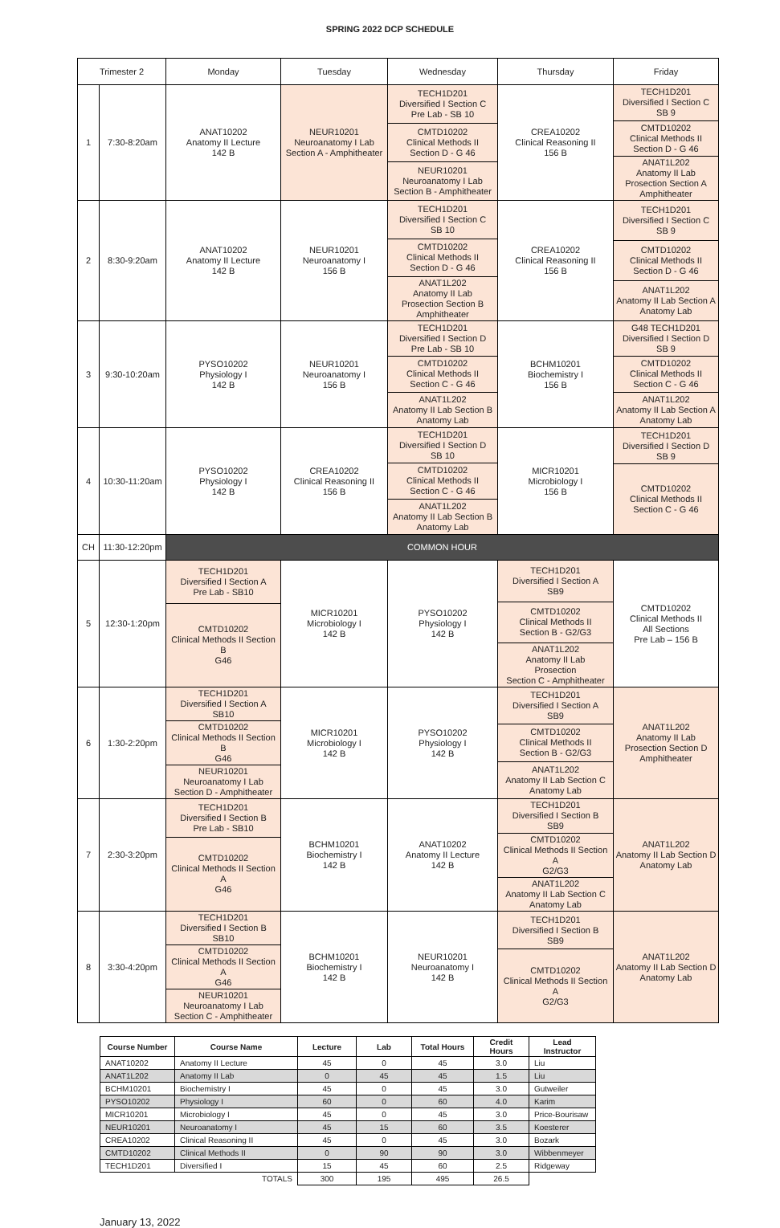SPRING 2022 DCP SCHEDULE
| Trimester 2 | | Monday | Tuesday | Wednesday | Thursday | Friday |
| --- | --- | --- | --- | --- | --- | --- |
| 1 | 7:30-8:20am | ANAT10202 Anatomy II Lecture 142 B | NEUR10201 Neuroanatomy I Lab Section A - Amphitheater | TECH1D201 Diversified I Section C Pre Lab - SB 10 CMTD10202 Clinical Methods II Section D - G 46 NEUR10201 Neuroanatomy I Lab Section B - Amphitheater | CREA10202 Clinical Reasoning II 156 B | TECH1D201 Diversified I Section C SB 9 CMTD10202 Clinical Methods II Section D - G 46 ANAT1L202 Anatomy II Lab Prosection Section A Amphitheater |
| 2 | 8:30-9:20am | ANAT10202 Anatomy II Lecture 142 B | NEUR10201 Neuroanatomy I 156 B | TECH1D201 Diversified I Section C SB 10 CMTD10202 Clinical Methods II Section D - G 46 ANAT1L202 Anatomy II Lab Prosection Section B Amphitheater | CREA10202 Clinical Reasoning II 156 B | TECH1D201 Diversified I Section C SB 9 CMTD10202 Clinical Methods II Section D - G 46 ANAT1L202 Anatomy II Lab Section A Anatomy Lab |
| 3 | 9:30-10:20am | PYSO10202 Physiology I 142 B | NEUR10201 Neuroanatomy I 156 B | TECH1D201 Diversified I Section D Pre Lab - SB 10 CMTD10202 Clinical Methods II Section C - G 46 ANAT1L202 Anatomy II Lab Section B Anatomy Lab | BCHM10201 Biochemistry I 156 B | G48 TECH1D201 Diversified I Section D SB 9 CMTD10202 Clinical Methods II Section C - G 46 ANAT1L202 Anatomy II Lab Section A Anatomy Lab |
| 4 | 10:30-11:20am | PYSO10202 Physiology I 142 B | CREA10202 Clinical Reasoning II 156 B | TECH1D201 Diversified I Section D SB 10 CMTD10202 Clinical Methods II Section C - G 46 ANAT1L202 Anatomy II Lab Section B Anatomy Lab | MICR10201 Microbiology I 156 B | TECH1D201 Diversified I Section D SB 9 CMTD10202 Clinical Methods II Section C - G 46 |
| CH | 11:30-12:20pm | COMMON HOUR | | | | |
| 5 | 12:30-1:20pm | TECH1D201 Diversified I Section A Pre Lab - SB10 CMTD10202 Clinical Methods II Section B G46 | MICR10201 Microbiology I 142 B | PYSO10202 Physiology I 142 B | TECH1D201 Diversified I Section A SB9 CMTD10202 Clinical Methods II Section B - G2/G3 ANAT1L202 Anatomy II Lab Prosection Section C - Amphitheater | CMTD10202 Clinical Methods II All Sections Pre Lab – 156 B |
| 6 | 1:30-2:20pm | TECH1D201 Diversified I Section A SB10 CMTD10202 Clinical Methods II Section B G46 NEUR10201 Neuroanatomy I Lab Section D - Amphitheater | MICR10201 Microbiology I 142 B | PYSO10202 Physiology I 142 B | TECH1D201 Diversified I Section A SB9 CMTD10202 Clinical Methods II Section B - G2/G3 ANAT1L202 Anatomy II Lab Section C Anatomy Lab | ANAT1L202 Anatomy II Lab Prosection Section D Amphitheater |
| 7 | 2:30-3:20pm | TECH1D201 Diversified I Section B Pre Lab - SB10 CMTD10202 Clinical Methods II Section A G46 | BCHM10201 Biochemistry I 142 B | ANAT10202 Anatomy II Lecture 142 B | TECH1D201 Diversified I Section B SB9 CMTD10202 Clinical Methods II Section A G2/G3 ANAT1L202 Anatomy II Lab Section C Anatomy Lab | ANAT1L202 Anatomy II Lab Section D Anatomy Lab |
| 8 | 3:30-4:20pm | TECH1D201 Diversified I Section B SB10 CMTD10202 Clinical Methods II Section A G46 NEUR10201 Neuroanatomy I Lab Section C - Amphitheater | BCHM10201 Biochemistry I 142 B | NEUR10201 Neuroanatomy I 142 B | TECH1D201 Diversified I Section B SB9 CMTD10202 Clinical Methods II Section A G2/G3 | ANAT1L202 Anatomy II Lab Section D Anatomy Lab |
| Course Number | Course Name | Lecture | Lab | Total Hours | Credit Hours | Lead Instructor |
| --- | --- | --- | --- | --- | --- | --- |
| ANAT10202 | Anatomy II Lecture | 45 | 0 | 45 | 3.0 | Liu |
| ANAT1L202 | Anatomy II Lab | 0 | 45 | 45 | 1.5 | Liu |
| BCHM10201 | Biochemistry I | 45 | 0 | 45 | 3.0 | Gutweiler |
| PYSO10202 | Physiology I | 60 | 0 | 60 | 4.0 | Karim |
| MICR10201 | Microbiology I | 45 | 0 | 45 | 3.0 | Price-Bourisaw |
| NEUR10201 | Neuroanatomy I | 45 | 15 | 60 | 3.5 | Koesterer |
| CREA10202 | Clinical Reasoning II | 45 | 0 | 45 | 3.0 | Bozark |
| CMTD10202 | Clinical Methods II | 0 | 90 | 90 | 3.0 | Wibbenmeyer |
| TECH1D201 | Diversified I | 15 | 45 | 60 | 2.5 | Ridgeway |
| | TOTALS | 300 | 195 | 495 | 26.5 | |
January 13, 2022